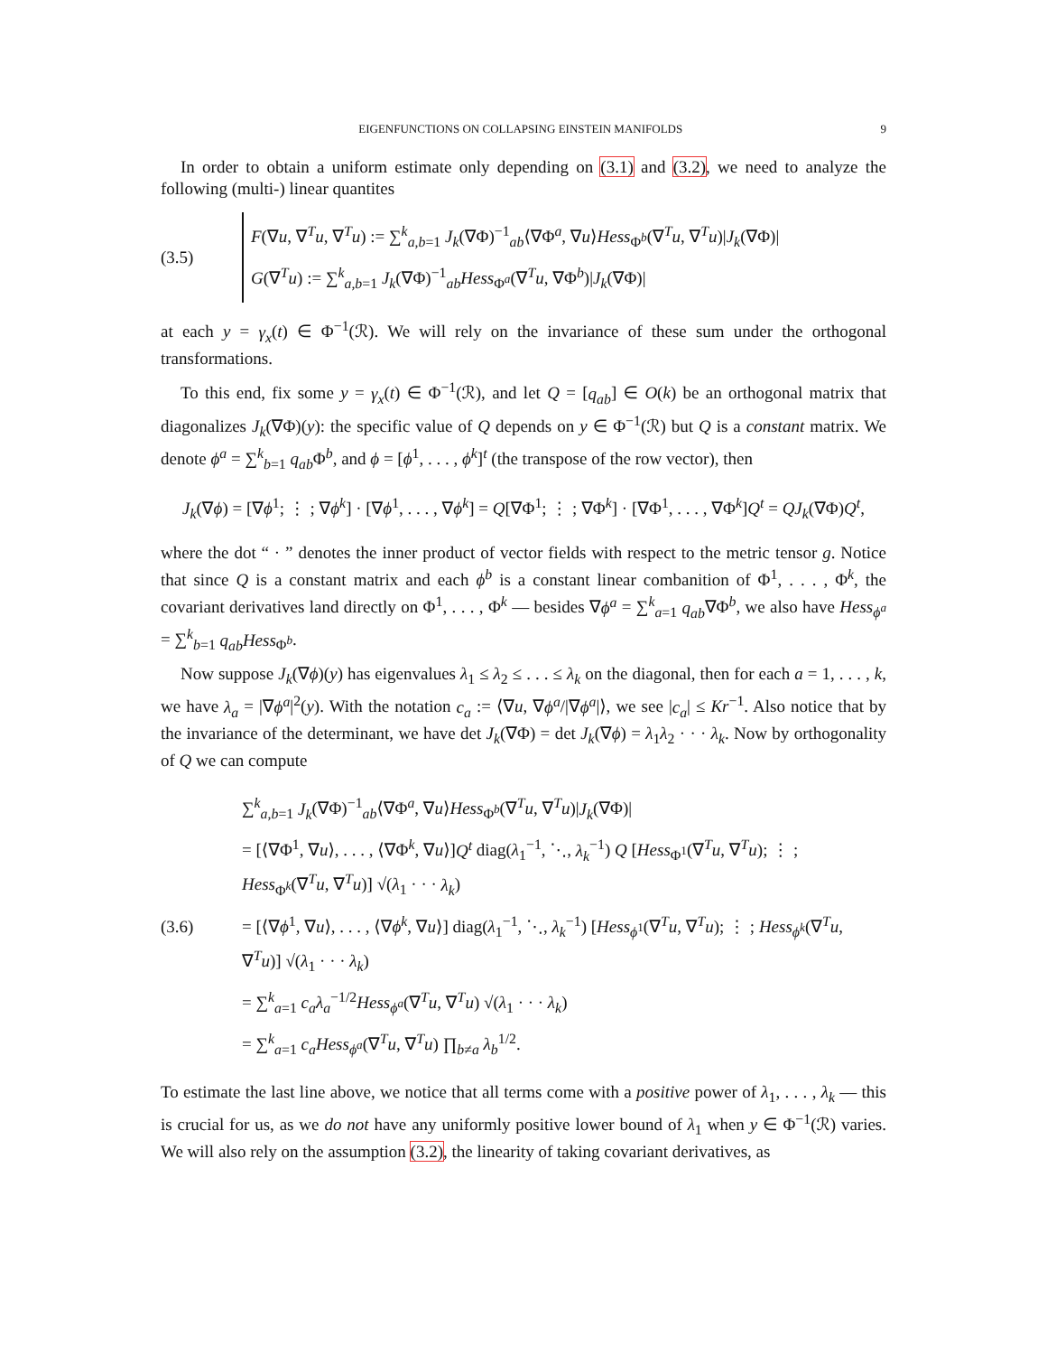EIGENFUNCTIONS ON COLLAPSING EINSTEIN MANIFOLDS 9
In order to obtain a uniform estimate only depending on (3.1) and (3.2), we need to analyze the following (multi-) linear quantites
(3.5)
F(∇u, ∇<sup>T</sup>u, ∇<sup>T</sup>u) := ∑<sup>k</sup><sub>a,b=1</sub> J<sub>k</sub>(∇Φ)<sup>−1</sup><sub>ab</sub>⟨∇Φ<sup>a</sup>, ∇u⟩Hess<sub>Φ<sup>b</sup></sub>(∇<sup>T</sup>u, ∇<sup>T</sup>u)|J<sub>k</sub>(∇Φ)|
G(∇<sup>T</sup>u) := ∑<sup>k</sup><sub>a,b=1</sub> J<sub>k</sub>(∇Φ)<sup>−1</sup><sub>ab</sub>Hess<sub>Φ<sup>a</sup></sub>(∇<sup>T</sup>u, ∇Φ<sup>b</sup>)|J<sub>k</sub>(∇Φ)|
at each y = γ<sub>x</sub>(t) ∈ Φ<sup>−1</sup>(ℛ). We will rely on the invariance of these sum under the orthogonal transformations.
To this end, fix some y = γ<sub>x</sub>(t) ∈ Φ<sup>−1</sup>(ℛ), and let Q = [q<sub>ab</sub>] ∈ O(k) be an orthogonal matrix that diagonalizes J<sub>k</sub>(∇Φ)(y): the specific value of Q depends on y ∈ Φ<sup>−1</sup>(ℛ) but Q is a constant matrix. We denote ϕ<sup>a</sup> = ∑<sup>k</sup><sub>b=1</sub> q<sub>ab</sub> Φ<sup>b</sup>, and ϕ = [ϕ<sup>1</sup>, . . . , ϕ<sup>k</sup>]<sup>t</sup> (the transpose of the row vector), then
J<sub>k</sub>(∇ϕ) = [∇ϕ<sup>1</sup>; ⋮ ; ∇ϕ<sup>k</sup>] · [∇ϕ<sup>1</sup>, . . . , ∇ϕ<sup>k</sup>] = Q[∇Φ<sup>1</sup>; ⋮ ; ∇Φ<sup>k</sup>] · [∇Φ<sup>1</sup>, . . . , ∇Φ<sup>k</sup>]Q<sup>t</sup> = QJ<sub>k</sub>(∇Φ)Q<sup>t</sup>,
where the dot “ · ” denotes the inner product of vector fields with respect to the metric tensor g. Notice that since Q is a constant matrix and each ϕ<sup>b</sup> is a constant linear combanition of Φ<sup>1</sup>, . . . , Φ<sup>k</sup>, the covariant derivatives land directly on Φ<sup>1</sup>, . . . , Φ<sup>k</sup> — besides ∇ϕ<sup>a</sup> = ∑<sup>k</sup><sub>a=1</sub> q<sub>ab</sub>∇Φ<sup>b</sup>, we also have Hess<sub>ϕ<sup>a</sup></sub> = ∑<sup>k</sup><sub>b=1</sub> q<sub>ab</sub>Hess<sub>Φ<sup>b</sup></sub>.
Now suppose J<sub>k</sub>(∇ϕ)(y) has eigenvalues λ<sub>1</sub> ≤ λ<sub>2</sub> ≤ . . . ≤ λ<sub>k</sub> on the diagonal, then for each a = 1, . . . , k, we have λ<sub>a</sub> = |∇ϕ<sup>a</sup>|<sup>2</sup>(y). With the notation c<sub>a</sub> := ⟨∇u, ∇ϕ<sup>a</sup>/|∇ϕ<sup>a</sup>|⟩, we see |c<sub>a</sub>| ≤ Kr<sup>−1</sup>. Also notice that by the invariance of the determinant, we have det J<sub>k</sub>(∇Φ) = det J<sub>k</sub>(∇ϕ) = λ<sub>1</sub>λ<sub>2</sub> · · · λ<sub>k</sub>. Now by orthogonality of Q we can compute
(3.6)
∑<sup>k</sup><sub>a,b=1</sub> J<sub>k</sub>(∇Φ)<sup>−1</sup><sub>ab</sub>⟨∇Φ<sup>a</sup>, ∇u⟩Hess<sub>Φ<sup>b</sup></sub>(∇<sup>T</sup>u, ∇<sup>T</sup>u)|J<sub>k</sub>(∇Φ)|
= [⟨∇Φ<sup>1</sup>, ∇u⟩, . . . , ⟨∇Φ<sup>k</sup>, ∇u⟩]Q<sup>t</sup> diag(λ<sub>1</sub><sup>−1</sup>, ⋱, λ<sub>k</sub><sup>−1</sup>) Q [Hess<sub>Φ<sup>1</sup></sub>(∇<sup>T</sup>u, ∇<sup>T</sup>u); ⋮ ; Hess<sub>Φ<sup>k</sup></sub>(∇<sup>T</sup>u, ∇<sup>T</sup>u)] √(λ<sub>1</sub> · · · λ<sub>k</sub>)
= [⟨∇ϕ<sup>1</sup>, ∇u⟩, . . . , ⟨∇ϕ<sup>k</sup>, ∇u⟩] diag(λ<sub>1</sub><sup>−1</sup>, ⋱, λ<sub>k</sub><sup>−1</sup>) [Hess<sub>ϕ<sup>1</sup></sub>(∇<sup>T</sup>u, ∇<sup>T</sup>u); ⋮ ; Hess<sub>ϕ<sup>k</sup></sub>(∇<sup>T</sup>u, ∇<sup>T</sup>u)] √(λ<sub>1</sub> · · · λ<sub>k</sub>)
= ∑<sup>k</sup><sub>a=1</sub> c<sub>a</sub>λ<sub>a</sub><sup>−1/2</sup>Hess<sub>ϕ<sup>a</sup></sub>(∇<sup>T</sup>u, ∇<sup>T</sup>u) √(λ<sub>1</sub> · · · λ<sub>k</sub>)
= ∑<sup>k</sup><sub>a=1</sub> c<sub>a</sub>Hess<sub>ϕ<sup>a</sup></sub>(∇<sup>T</sup>u, ∇<sup>T</sup>u) ∏<sub>b≠a</sub> λ<sub>b</sub><sup>1/2</sup>.
To estimate the last line above, we notice that all terms come with a positive power of λ<sub>1</sub>, . . . , λ<sub>k</sub> — this is crucial for us, as we do not have any uniformly positive lower bound of λ<sub>1</sub> when y ∈ Φ<sup>−1</sup>(ℛ) varies. We will also rely on the assumption (3.2), the linearity of taking covariant derivatives, as